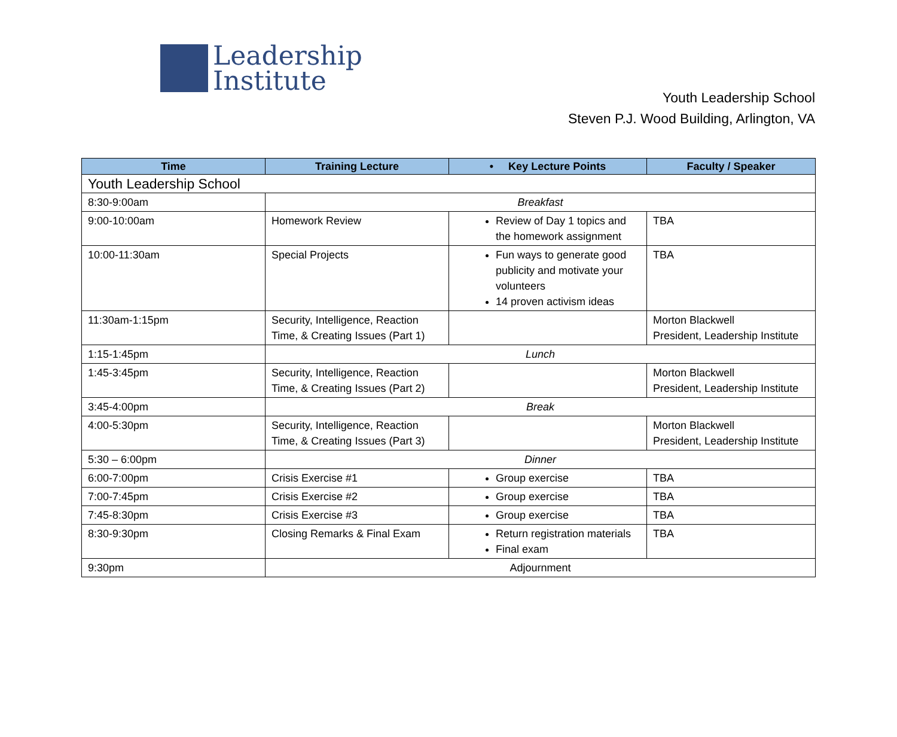Leadership
Institute
Youth Leadership School
Steven P.J. Wood Building, Arlington, VA
| Time | Training Lecture | • Key Lecture Points | Faculty / Speaker |
| --- | --- | --- | --- |
| Youth Leadership School | | | |
| 8:30-9:00am | Breakfast | | |
| 9:00-10:00am | Homework Review | Review of Day 1 topics and the homework assignment | TBA |
| 10:00-11:30am | Special Projects | Fun ways to generate good publicity and motivate your volunteers 14 proven activism ideas | TBA |
| 11:30am-1:15pm | Security, Intelligence, Reaction Time, & Creating Issues (Part 1) | | Morton Blackwell President, Leadership Institute |
| 1:15-1:45pm | Lunch | | |
| 1:45-3:45pm | Security, Intelligence, Reaction Time, & Creating Issues (Part 2) | | Morton Blackwell President, Leadership Institute |
| 3:45-4:00pm | Break | | |
| 4:00-5:30pm | Security, Intelligence, Reaction Time, & Creating Issues (Part 3) | | Morton Blackwell President, Leadership Institute |
| 5:30 – 6:00pm | Dinner | | |
| 6:00-7:00pm | Crisis Exercise #1 | Group exercise | TBA |
| 7:00-7:45pm | Crisis Exercise #2 | Group exercise | TBA |
| 7:45-8:30pm | Crisis Exercise #3 | Group exercise | TBA |
| 8:30-9:30pm | Closing Remarks & Final Exam | Return registration materials Final exam | TBA |
| 9:30pm | Adjournment | | |